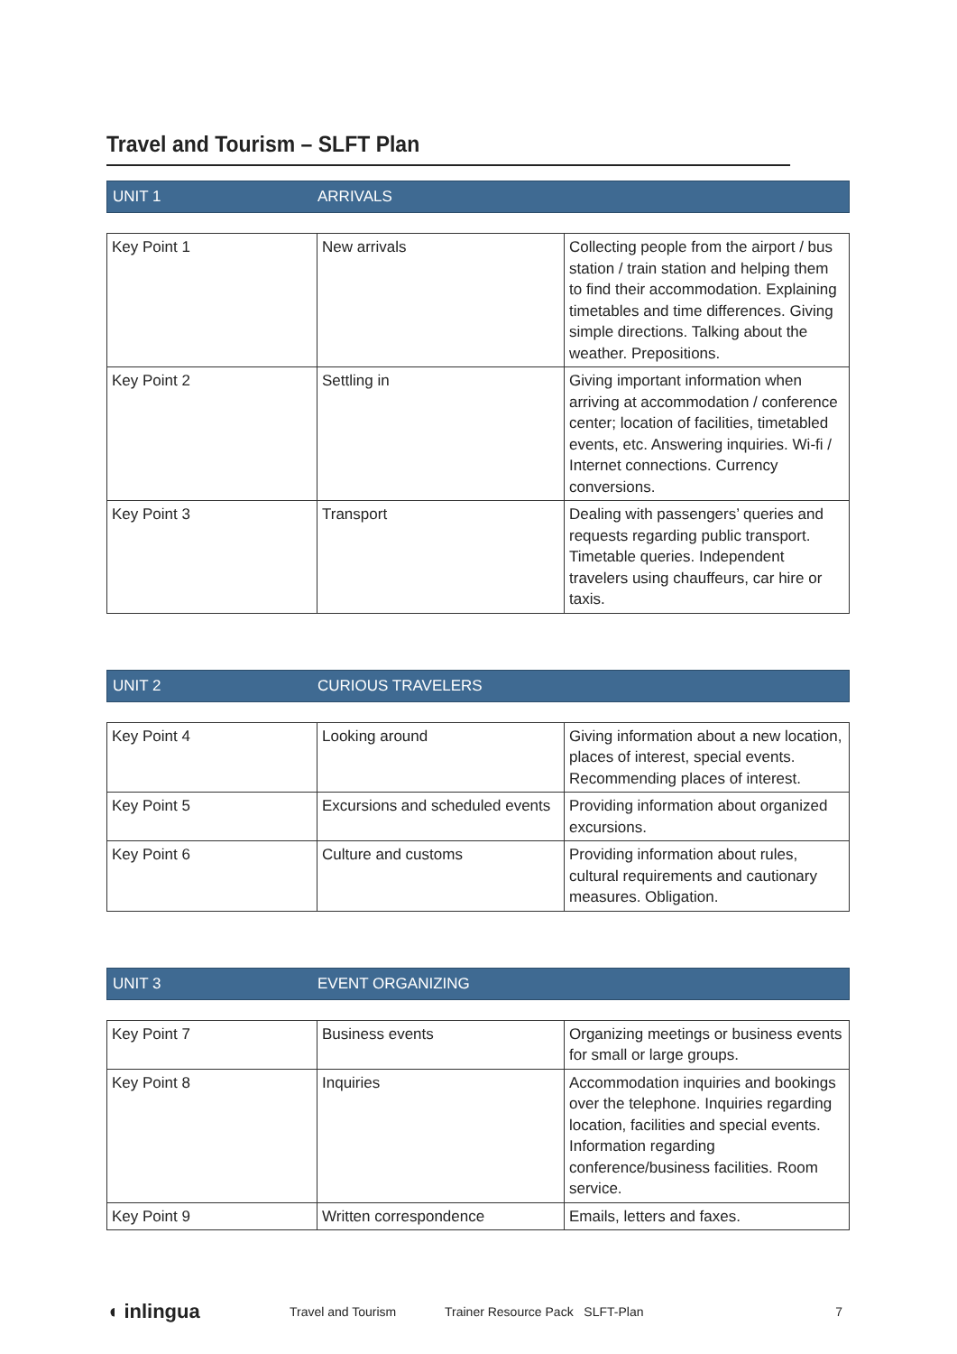Travel and Tourism – SLFT Plan
| UNIT 1 | ARRIVALS |
| Key Point 1 | New arrivals | Collecting people from the airport / bus station / train station and helping them to find their accommodation. Explaining timetables and time differences. Giving simple directions. Talking about the weather. Prepositions. |
| Key Point 2 | Settling in | Giving important information when arriving at accommodation / conference center; location of facilities, timetabled events, etc. Answering inquiries. Wi-fi / Internet connections. Currency conversions. |
| Key Point 3 | Transport | Dealing with passengers’ queries and requests regarding public transport. Timetable queries. Independent travelers using chauffeurs, car hire or taxis. |
| UNIT 2 | CURIOUS TRAVELERS |
| Key Point 4 | Looking around | Giving information about a new location, places of interest, special events. Recommending places of interest. |
| Key Point 5 | Excursions and scheduled events | Providing information about organized excursions. |
| Key Point 6 | Culture and customs | Providing information about rules, cultural requirements and cautionary measures. Obligation. |
| UNIT 3 | EVENT ORGANIZING |
| Key Point 7 | Business events | Organizing meetings or business events for small or large groups. |
| Key Point 8 | Inquiries | Accommodation inquiries and bookings over the telephone. Inquiries regarding location, facilities and special events. Information regarding conference/business facilities. Room service. |
| Key Point 9 | Written correspondence | Emails, letters and faxes. |
◖ inlingua Travel and Tourism Trainer Resource Pack SLFT-Plan 7